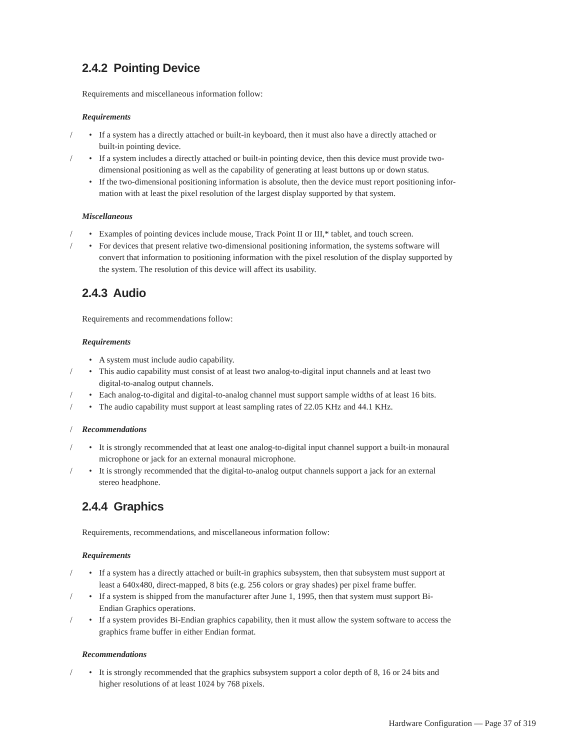2.4.2 Pointing Device
Requirements and miscellaneous information follow:
Requirements
/ • If a system has a directly attached or built-in keyboard, then it must also have a directly attached or
built-in pointing device.
/ • If a system includes a directly attached or built-in pointing device, then this device must provide two-
dimensional positioning as well as the capability of generating at least buttons up or down status.
• If the two-dimensional positioning information is absolute, then the device must report positioning infor-
mation with at least the pixel resolution of the largest display supported by that system.
Miscellaneous
/ • Examples of pointing devices include mouse, Track Point II or III,* tablet, and touch screen.
/ • For devices that present relative two-dimensional positioning information, the systems software will
convert that information to positioning information with the pixel resolution of the display supported by
the system. The resolution of this device will affect its usability.
2.4.3 Audio
Requirements and recommendations follow:
Requirements
• A system must include audio capability.
/ • This audio capability must consist of at least two analog-to-digital input channels and at least two
digital-to-analog output channels.
/ • Each analog-to-digital and digital-to-analog channel must support sample widths of at least 16 bits.
/ • The audio capability must support at least sampling rates of 22.05 KHz and 44.1 KHz.
/ Recommendations
/ • It is strongly recommended that at least one analog-to-digital input channel support a built-in monaural
microphone or jack for an external monaural microphone.
/ • It is strongly recommended that the digital-to-analog output channels support a jack for an external
stereo headphone.
2.4.4 Graphics
Requirements, recommendations, and miscellaneous information follow:
Requirements
/ • If a system has a directly attached or built-in graphics subsystem, then that subsystem must support at
least a 640x480, direct-mapped, 8 bits (e.g. 256 colors or gray shades) per pixel frame buffer.
/ • If a system is shipped from the manufacturer after June 1, 1995, then that system must support Bi-
Endian Graphics operations.
/ • If a system provides Bi-Endian graphics capability, then it must allow the system software to access the
graphics frame buffer in either Endian format.
Recommendations
/ • It is strongly recommended that the graphics subsystem support a color depth of 8, 16 or 24 bits and
higher resolutions of at least 1024 by 768 pixels.
Hardware Configuration — Page 37 of 319